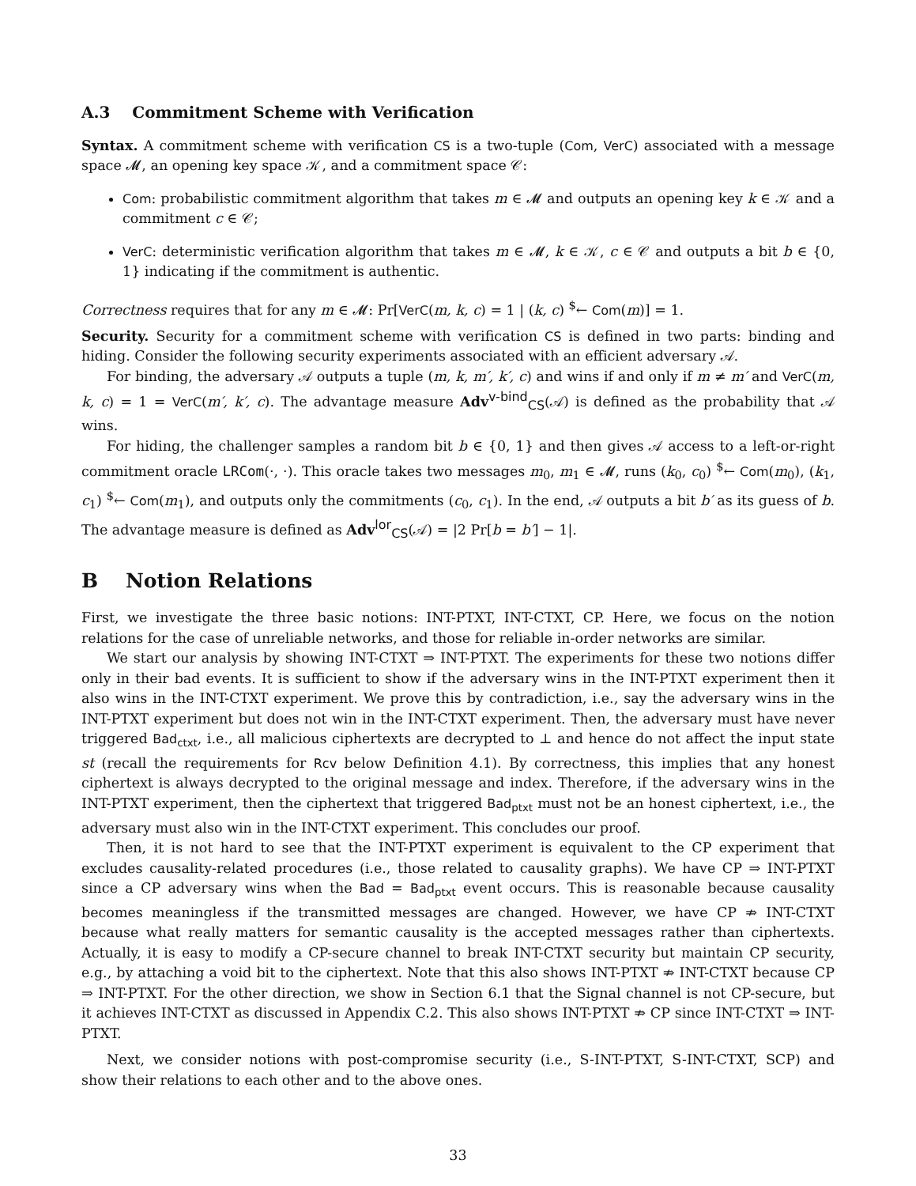A.3 Commitment Scheme with Verification
Syntax. A commitment scheme with verification CS is a two-tuple (Com, VerC) associated with a message space 𝓜, an opening key space 𝒦, and a commitment space 𝒞:
Com: probabilistic commitment algorithm that takes m ∈ 𝓜 and outputs an opening key k ∈ 𝒦 and a commitment c ∈ 𝒞;
VerC: deterministic verification algorithm that takes m ∈ 𝓜, k ∈ 𝒦, c ∈ 𝒞 and outputs a bit b ∈ {0, 1} indicating if the commitment is authentic.
Correctness requires that for any m ∈ 𝓜: Pr[VerC(m, k, c) = 1 | (k, c) <sup>$</sup>← Com(m)] = 1.
Security. Security for a commitment scheme with verification CS is defined in two parts: binding and hiding. Consider the following security experiments associated with an efficient adversary 𝒜.
For binding, the adversary 𝒜 outputs a tuple (m, k, m′, k′, c) and wins if and only if m ≠ m′ and VerC(m, k, c) = 1 = VerC(m′, k′, c). The advantage measure Adv<sup>v-bind</sup><sub>CS</sub>(𝒜) is defined as the probability that 𝒜 wins.
For hiding, the challenger samples a random bit b ∈ {0, 1} and then gives 𝒜 access to a left-or-right commitment oracle LRCom(·, ·). This oracle takes two messages m<sub>0</sub>, m<sub>1</sub> ∈ 𝓜, runs (k<sub>0</sub>, c<sub>0</sub>) <sup>$</sup>← Com(m<sub>0</sub>), (k<sub>1</sub>, c<sub>1</sub>) <sup>$</sup>← Com(m<sub>1</sub>), and outputs only the commitments (c<sub>0</sub>, c<sub>1</sub>). In the end, 𝒜 outputs a bit b′ as its guess of b. The advantage measure is defined as Adv<sup>lor</sup><sub>CS</sub>(𝒜) = |2 Pr[b = b′] − 1|.
B Notion Relations
First, we investigate the three basic notions: INT-PTXT, INT-CTXT, CP. Here, we focus on the notion relations for the case of unreliable networks, and those for reliable in-order networks are similar.
We start our analysis by showing INT-CTXT ⇒ INT-PTXT. The experiments for these two notions differ only in their bad events. It is sufficient to show if the adversary wins in the INT-PTXT experiment then it also wins in the INT-CTXT experiment. We prove this by contradiction, i.e., say the adversary wins in the INT-PTXT experiment but does not win in the INT-CTXT experiment. Then, the adversary must have never triggered Bad<sub>ctxt</sub>, i.e., all malicious ciphertexts are decrypted to ⊥ and hence do not affect the input state st (recall the requirements for Rcv below Definition 4.1). By correctness, this implies that any honest ciphertext is always decrypted to the original message and index. Therefore, if the adversary wins in the INT-PTXT experiment, then the ciphertext that triggered Bad<sub>ptxt</sub> must not be an honest ciphertext, i.e., the adversary must also win in the INT-CTXT experiment. This concludes our proof.
Then, it is not hard to see that the INT-PTXT experiment is equivalent to the CP experiment that excludes causality-related procedures (i.e., those related to causality graphs). We have CP ⇒ INT-PTXT since a CP adversary wins when the Bad = Bad<sub>ptxt</sub> event occurs. This is reasonable because causality becomes meaningless if the transmitted messages are changed. However, we have CP ⇏ INT-CTXT because what really matters for semantic causality is the accepted messages rather than ciphertexts. Actually, it is easy to modify a CP-secure channel to break INT-CTXT security but maintain CP security, e.g., by attaching a void bit to the ciphertext. Note that this also shows INT-PTXT ⇏ INT-CTXT because CP ⇒ INT-PTXT. For the other direction, we show in Section 6.1 that the Signal channel is not CP-secure, but it achieves INT-CTXT as discussed in Appendix C.2. This also shows INT-PTXT ⇏ CP since INT-CTXT ⇒ INT-PTXT.
Next, we consider notions with post-compromise security (i.e., S-INT-PTXT, S-INT-CTXT, SCP) and show their relations to each other and to the above ones.
33